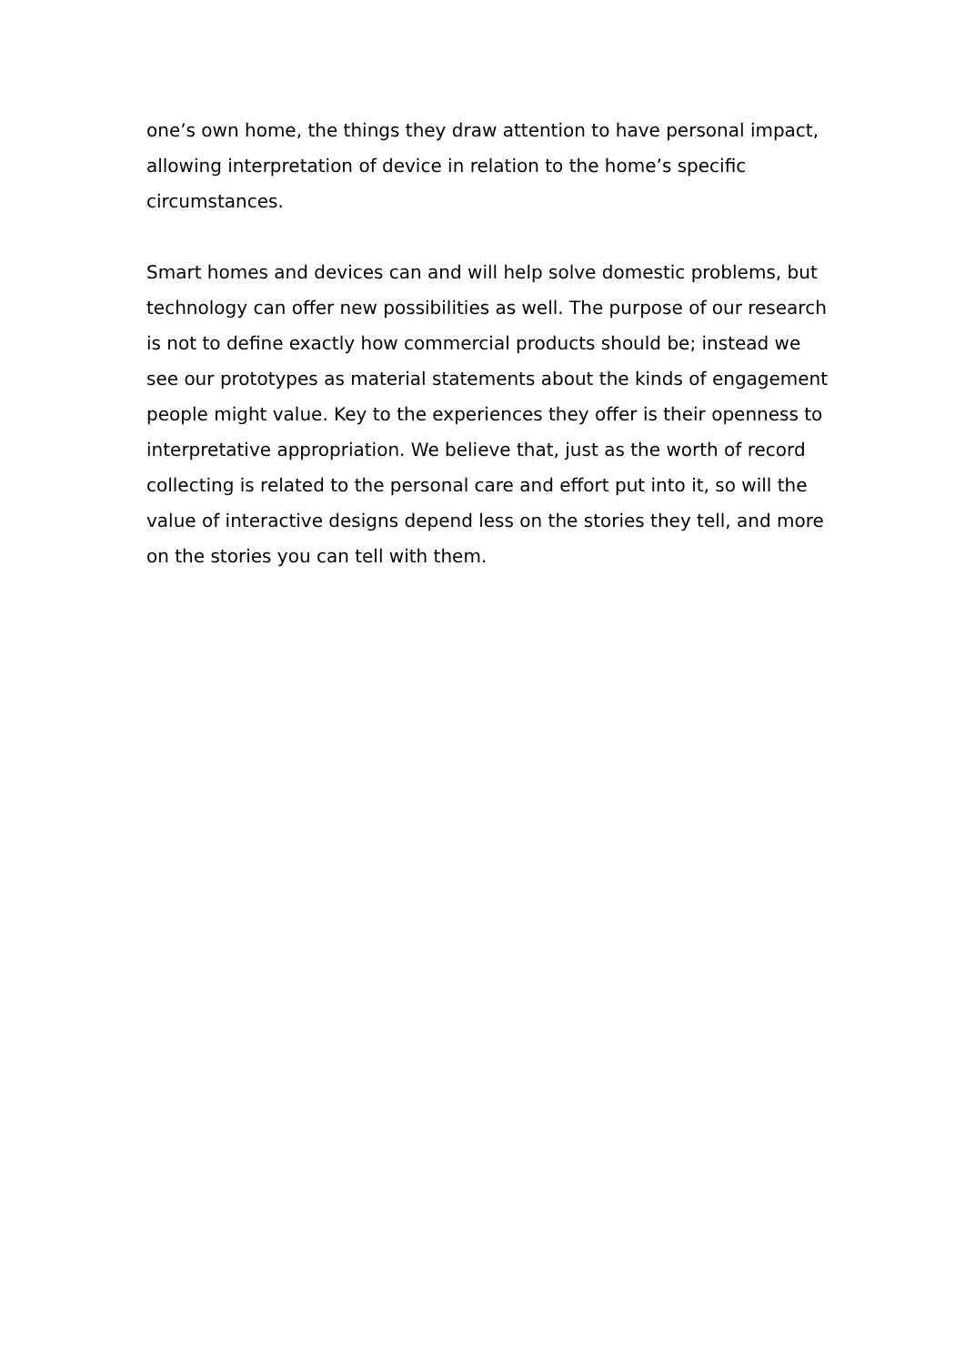one’s own home, the things they draw attention to have personal impact, allowing interpretation of device in relation to the home’s specific circumstances.
Smart homes and devices can and will help solve domestic problems, but technology can offer new possibilities as well. The purpose of our research is not to define exactly how commercial products should be; instead we see our prototypes as material statements about the kinds of engagement people might value. Key to the experiences they offer is their openness to interpretative appropriation. We believe that, just as the worth of record collecting is related to the personal care and effort put into it, so will the value of interactive designs depend less on the stories they tell, and more on the stories you can tell with them.